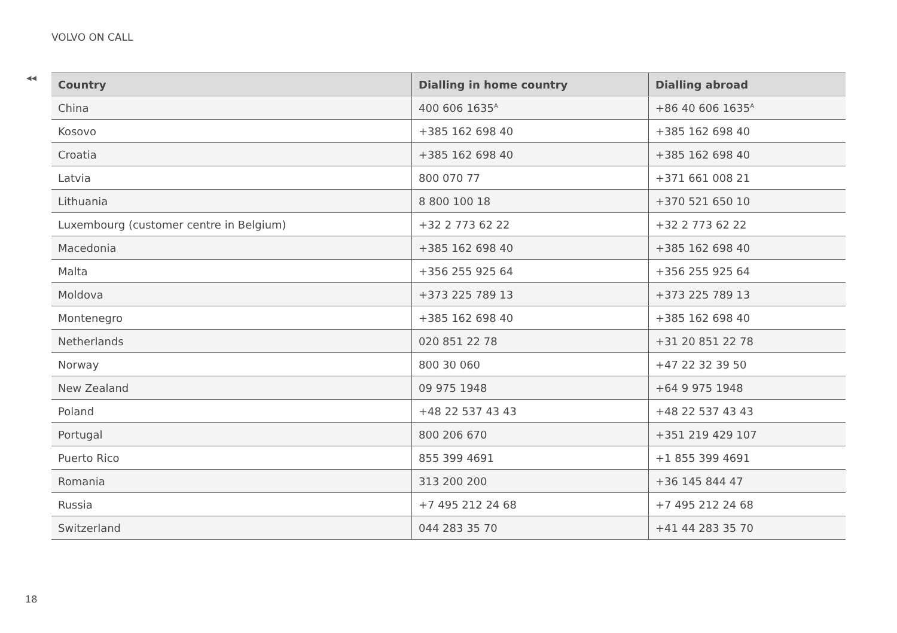VOLVO ON CALL
◀◀
| Country | Dialling in home country | Dialling abroad |
| --- | --- | --- |
| China | 400 606 1635<sup>A</sup> | +86 40 606 1635<sup>A</sup> |
| Kosovo | +385 162 698 40 | +385 162 698 40 |
| Croatia | +385 162 698 40 | +385 162 698 40 |
| Latvia | 800 070 77 | +371 661 008 21 |
| Lithuania | 8 800 100 18 | +370 521 650 10 |
| Luxembourg (customer centre in Belgium) | +32 2 773 62 22 | +32 2 773 62 22 |
| Macedonia | +385 162 698 40 | +385 162 698 40 |
| Malta | +356 255 925 64 | +356 255 925 64 |
| Moldova | +373 225 789 13 | +373 225 789 13 |
| Montenegro | +385 162 698 40 | +385 162 698 40 |
| Netherlands | 020 851 22 78 | +31 20 851 22 78 |
| Norway | 800 30 060 | +47 22 32 39 50 |
| New Zealand | 09 975 1948 | +64 9 975 1948 |
| Poland | +48 22 537 43 43 | +48 22 537 43 43 |
| Portugal | 800 206 670 | +351 219 429 107 |
| Puerto Rico | 855 399 4691 | +1 855 399 4691 |
| Romania | 313 200 200 | +36 145 844 47 |
| Russia | +7 495 212 24 68 | +7 495 212 24 68 |
| Switzerland | 044 283 35 70 | +41 44 283 35 70 |
18